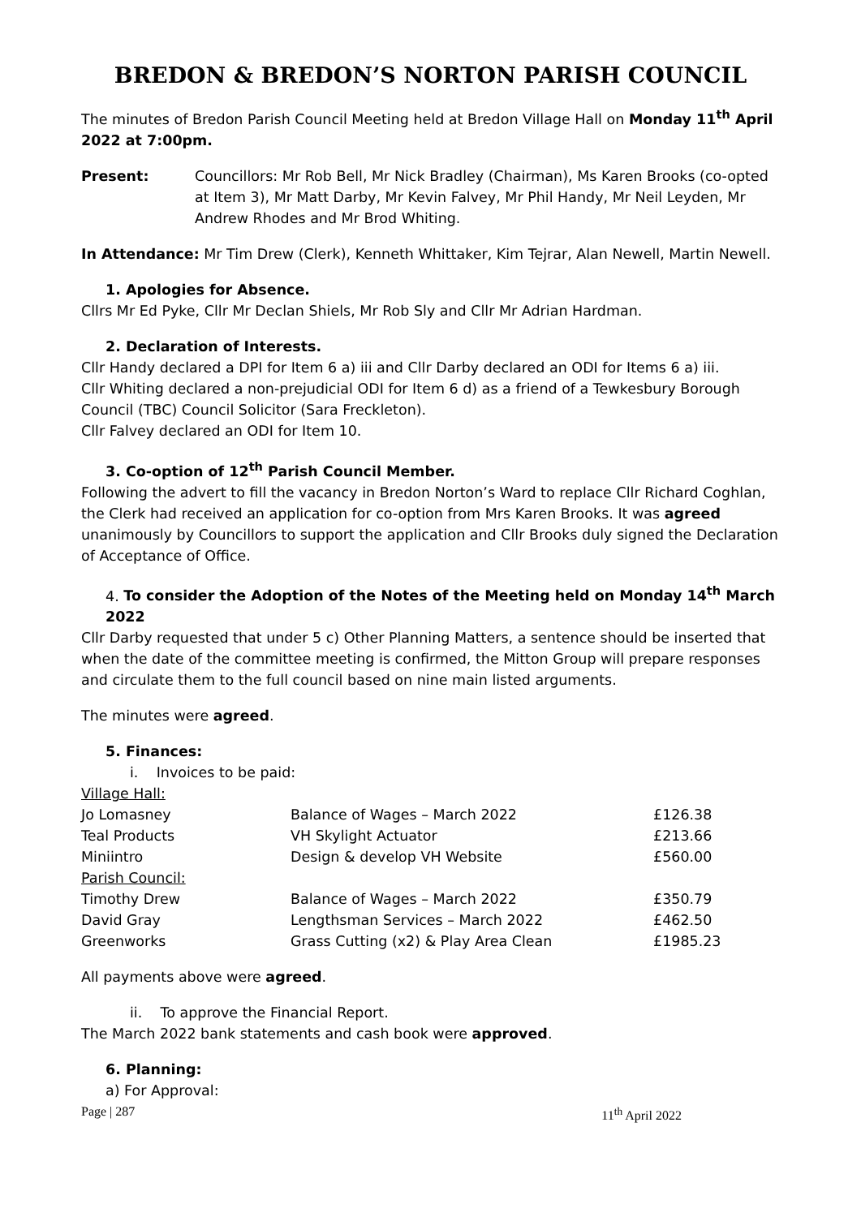BREDON & BREDON’S NORTON PARISH COUNCIL
The minutes of Bredon Parish Council Meeting held at Bredon Village Hall on Monday 11<sup>th</sup> April 2022 at 7:00pm.
Present: Councillors: Mr Rob Bell, Mr Nick Bradley (Chairman), Ms Karen Brooks (co-opted at Item 3), Mr Matt Darby, Mr Kevin Falvey, Mr Phil Handy, Mr Neil Leyden, Mr Andrew Rhodes and Mr Brod Whiting.
In Attendance: Mr Tim Drew (Clerk), Kenneth Whittaker, Kim Tejrar, Alan Newell, Martin Newell.
1. Apologies for Absence.
Cllrs Mr Ed Pyke, Cllr Mr Declan Shiels, Mr Rob Sly and Cllr Mr Adrian Hardman.
2. Declaration of Interests.
Cllr Handy declared a DPI for Item 6 a) iii and Cllr Darby declared an ODI for Items 6 a) iii.
Cllr Whiting declared a non-prejudicial ODI for Item 6 d) as a friend of a Tewkesbury Borough Council (TBC) Council Solicitor (Sara Freckleton).
Cllr Falvey declared an ODI for Item 10.
3. Co-option of 12<sup>th</sup> Parish Council Member.
Following the advert to fill the vacancy in Bredon Norton’s Ward to replace Cllr Richard Coghlan, the Clerk had received an application for co-option from Mrs Karen Brooks. It was agreed unanimously by Councillors to support the application and Cllr Brooks duly signed the Declaration of Acceptance of Office.
4. To consider the Adoption of the Notes of the Meeting held on Monday 14<sup>th</sup> March 2022
Cllr Darby requested that under 5 c) Other Planning Matters, a sentence should be inserted that when the date of the committee meeting is confirmed, the Mitton Group will prepare responses and circulate them to the full council based on nine main listed arguments.
The minutes were agreed.
5. Finances:
i. Invoices to be paid:
| Village Hall: | | |
| Jo Lomasney | Balance of Wages – March 2022 | £126.38 |
| Teal Products | VH Skylight Actuator | £213.66 |
| Miniintro | Design & develop VH Website | £560.00 |
| Parish Council: | | |
| Timothy Drew | Balance of Wages – March 2022 | £350.79 |
| David Gray | Lengthsman Services – March 2022 | £462.50 |
| Greenworks | Grass Cutting (x2) & Play Area Clean | £1985.23 |
All payments above were agreed.
ii. To approve the Financial Report.
The March 2022 bank statements and cash book were approved.
6. Planning:
a) For Approval:
Page | 287 11<sup>th</sup> April 2022